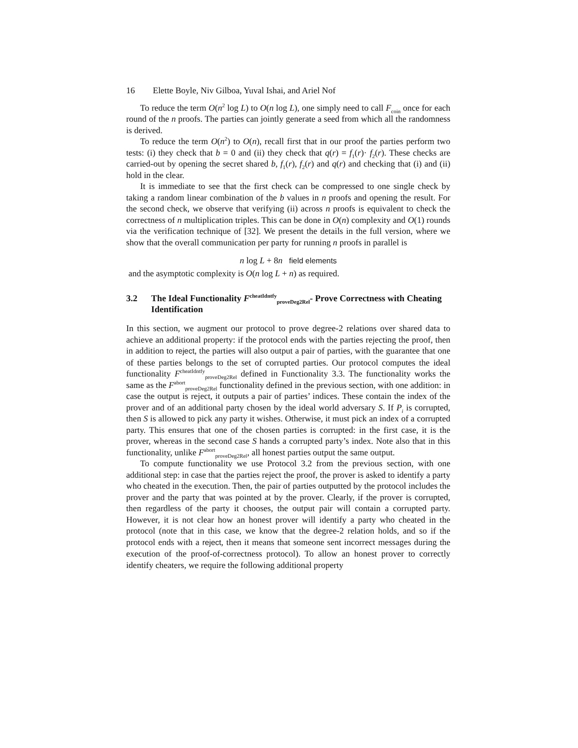16 Elette Boyle, Niv Gilboa, Yuval Ishai, and Ariel Nof
To reduce the term O(n<sup>2</sup> log L) to O(n log L), one simply need to call F<sub>coin</sub> once for each round of the n proofs. The parties can jointly generate a seed from which all the randomness is derived.
To reduce the term O(n<sup>2</sup>) to O(n), recall first that in our proof the parties perform two tests: (i) they check that b = 0 and (ii) they check that q(r) = f<sub>1</sub>(r)· f<sub>2</sub>(r). These checks are carried-out by opening the secret shared b, f<sub>1</sub>(r), f<sub>2</sub>(r) and q(r) and checking that (i) and (ii) hold in the clear.
It is immediate to see that the first check can be compressed to one single check by taking a random linear combination of the b values in n proofs and opening the result. For the second check, we observe that verifying (ii) across n proofs is equivalent to check the correctness of n multiplication triples. This can be done in O(n) complexity and O(1) rounds via the verification technique of [32]. We present the details in the full version, where we show that the overall communication per party for running n proofs in parallel is
n log L + 8n field elements
and the asymptotic complexity is O(n log L + n) as required.
3.2 The Ideal Functionality F<sup>cheatIdntfy</sup><sub>proveDeg2Rel</sub>- Prove Correctness with Cheating Identification
In this section, we augment our protocol to prove degree-2 relations over shared data to achieve an additional property: if the protocol ends with the parties rejecting the proof, then in addition to reject, the parties will also output a pair of parties, with the guarantee that one of these parties belongs to the set of corrupted parties. Our protocol computes the ideal functionality F<sup>cheatIdntfy</sup><sub>proveDeg2Rel</sub> defined in Functionality 3.3. The functionality works the same as the F<sup>abort</sup><sub>proveDeg2Rel</sub> functionality defined in the previous section, with one addition: in case the output is reject, it outputs a pair of parties’ indices. These contain the index of the prover and of an additional party chosen by the ideal world adversary S. If P<sub>i</sub> is corrupted, then S is allowed to pick any party it wishes. Otherwise, it must pick an index of a corrupted party. This ensures that one of the chosen parties is corrupted: in the first case, it is the prover, whereas in the second case S hands a corrupted party’s index. Note also that in this functionality, unlike F<sup>abort</sup><sub>proveDeg2Rel</sub>, all honest parties output the same output.
To compute functionality we use Protocol 3.2 from the previous section, with one additional step: in case that the parties reject the proof, the prover is asked to identify a party who cheated in the execution. Then, the pair of parties outputted by the protocol includes the prover and the party that was pointed at by the prover. Clearly, if the prover is corrupted, then regardless of the party it chooses, the output pair will contain a corrupted party. However, it is not clear how an honest prover will identify a party who cheated in the protocol (note that in this case, we know that the degree-2 relation holds, and so if the protocol ends with a reject, then it means that someone sent incorrect messages during the execution of the proof-of-correctness protocol). To allow an honest prover to correctly identify cheaters, we require the following additional property